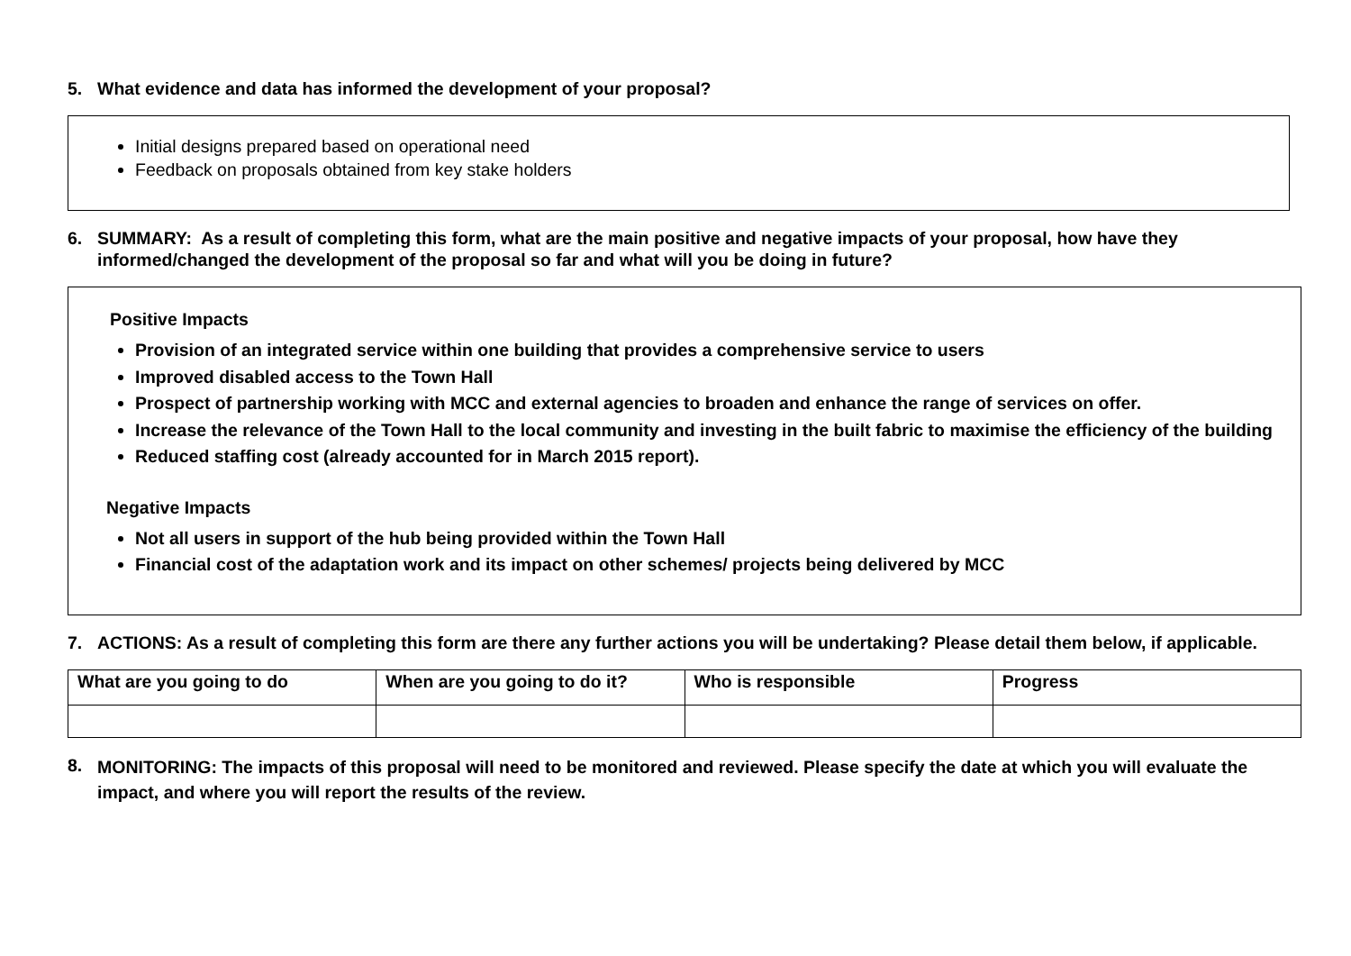5. What evidence and data has informed the development of your proposal?
Initial designs prepared based on operational need
Feedback on proposals obtained from key stake holders
6. SUMMARY: As a result of completing this form, what are the main positive and negative impacts of your proposal, how have they informed/changed the development of the proposal so far and what will you be doing in future?
Positive Impacts
Provision of an integrated service within one building that provides a comprehensive service to users
Improved disabled access to the Town Hall
Prospect of partnership working with MCC and external agencies to broaden and enhance the range of services on offer.
Increase the relevance of the Town Hall to the local community and investing in the built fabric to maximise the efficiency of the building
Reduced staffing cost (already accounted for in March 2015 report).
Negative Impacts
Not all users in support of the hub being provided within the Town Hall
Financial cost of the adaptation work and its impact on other schemes/ projects being delivered by MCC
7. ACTIONS: As a result of completing this form are there any further actions you will be undertaking? Please detail them below, if applicable.
| What are you going to do | When are you going to do it? | Who is responsible | Progress |
| --- | --- | --- | --- |
8. MONITORING: The impacts of this proposal will need to be monitored and reviewed. Please specify the date at which you will evaluate the impact, and where you will report the results of the review.